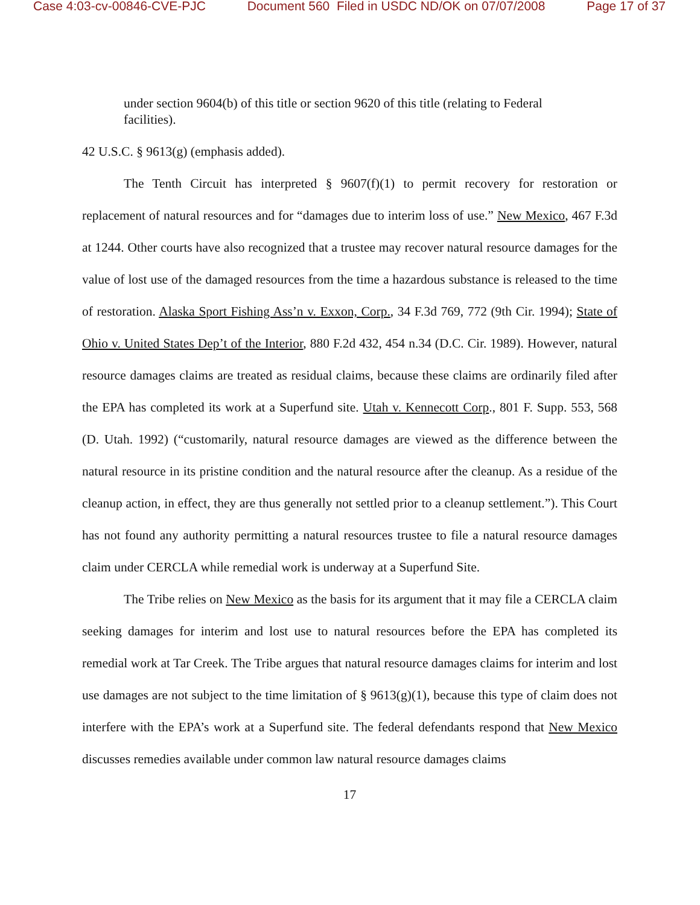Case 4:03-cv-00846-CVE-PJC Document 560 Filed in USDC ND/OK on 07/07/2008 Page 17 of 37
under section 9604(b) of this title or section 9620 of this title (relating to Federal facilities).
42 U.S.C. § 9613(g) (emphasis added).
The Tenth Circuit has interpreted § 9607(f)(1) to permit recovery for restoration or replacement of natural resources and for “damages due to interim loss of use.” New Mexico, 467 F.3d at 1244. Other courts have also recognized that a trustee may recover natural resource damages for the value of lost use of the damaged resources from the time a hazardous substance is released to the time of restoration. Alaska Sport Fishing Ass’n v. Exxon, Corp., 34 F.3d 769, 772 (9th Cir. 1994); State of Ohio v. United States Dep’t of the Interior, 880 F.2d 432, 454 n.34 (D.C. Cir. 1989). However, natural resource damages claims are treated as residual claims, because these claims are ordinarily filed after the EPA has completed its work at a Superfund site. Utah v. Kennecott Corp., 801 F. Supp. 553, 568 (D. Utah. 1992) (“customarily, natural resource damages are viewed as the difference between the natural resource in its pristine condition and the natural resource after the cleanup. As a residue of the cleanup action, in effect, they are thus generally not settled prior to a cleanup settlement.”). This Court has not found any authority permitting a natural resources trustee to file a natural resource damages claim under CERCLA while remedial work is underway at a Superfund Site.
The Tribe relies on New Mexico as the basis for its argument that it may file a CERCLA claim seeking damages for interim and lost use to natural resources before the EPA has completed its remedial work at Tar Creek. The Tribe argues that natural resource damages claims for interim and lost use damages are not subject to the time limitation of § 9613(g)(1), because this type of claim does not interfere with the EPA’s work at a Superfund site. The federal defendants respond that New Mexico discusses remedies available under common law natural resource damages claims
17